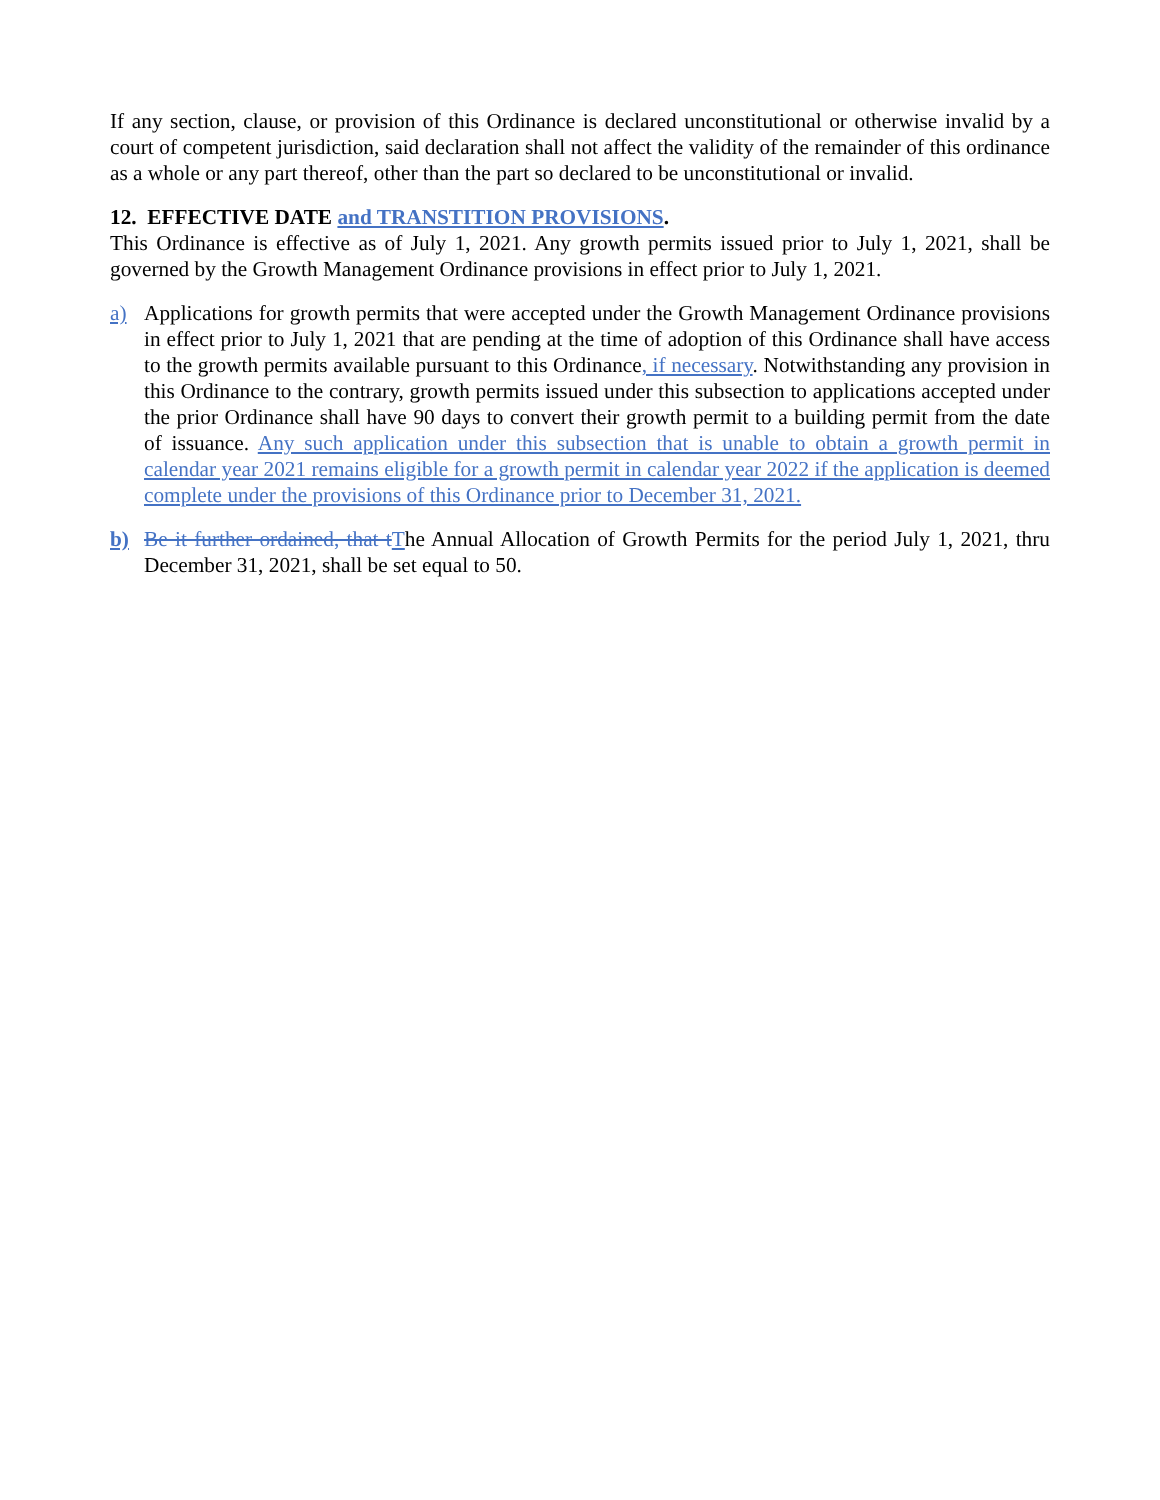If any section, clause, or provision of this Ordinance is declared unconstitutional or otherwise invalid by a court of competent jurisdiction, said declaration shall not affect the validity of the remainder of this ordinance as a whole or any part thereof, other than the part so declared to be unconstitutional or invalid.
12. EFFECTIVE DATE and TRANSTITION PROVISIONS.
This Ordinance is effective as of July 1, 2021. Any growth permits issued prior to July 1, 2021, shall be governed by the Growth Management Ordinance provisions in effect prior to July 1, 2021.
a) Applications for growth permits that were accepted under the Growth Management Ordinance provisions in effect prior to July 1, 2021 that are pending at the time of adoption of this Ordinance shall have access to the growth permits available pursuant to this Ordinance, if necessary. Notwithstanding any provision in this Ordinance to the contrary, growth permits issued under this subsection to applications accepted under the prior Ordinance shall have 90 days to convert their growth permit to a building permit from the date of issuance. Any such application under this subsection that is unable to obtain a growth permit in calendar year 2021 remains eligible for a growth permit in calendar year 2022 if the application is deemed complete under the provisions of this Ordinance prior to December 31, 2021.
b) Be it further ordained, that t The Annual Allocation of Growth Permits for the period July 1, 2021, thru December 31, 2021, shall be set equal to 50.